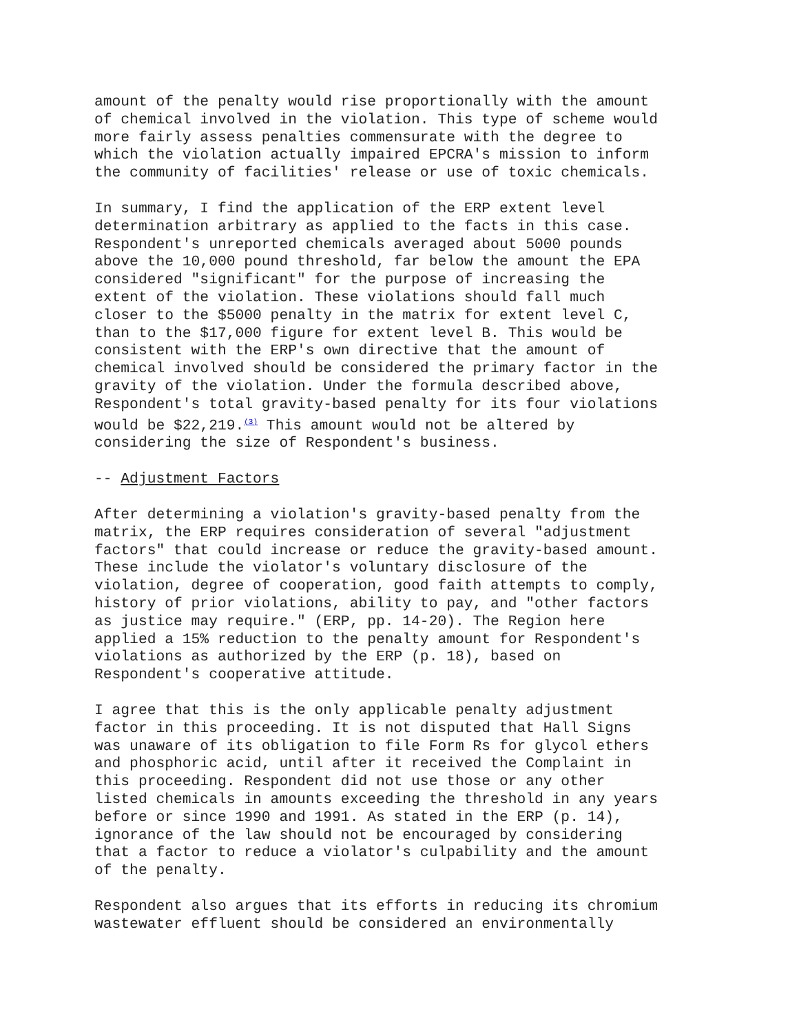amount of the penalty would rise proportionally with the amount of chemical involved in the violation. This type of scheme would more fairly assess penalties commensurate with the degree to which the violation actually impaired EPCRA's mission to inform the community of facilities' release or use of toxic chemicals.
In summary, I find the application of the ERP extent level determination arbitrary as applied to the facts in this case. Respondent's unreported chemicals averaged about 5000 pounds above the 10,000 pound threshold, far below the amount the EPA considered "significant" for the purpose of increasing the extent of the violation. These violations should fall much closer to the $5000 penalty in the matrix for extent level C, than to the $17,000 figure for extent level B. This would be consistent with the ERP's own directive that the amount of chemical involved should be considered the primary factor in the gravity of the violation. Under the formula described above, Respondent's total gravity-based penalty for its four violations would be $22,219.<sup>(3)</sup> This amount would not be altered by considering the size of Respondent's business.
-- Adjustment Factors
After determining a violation's gravity-based penalty from the matrix, the ERP requires consideration of several "adjustment factors" that could increase or reduce the gravity-based amount. These include the violator's voluntary disclosure of the violation, degree of cooperation, good faith attempts to comply, history of prior violations, ability to pay, and "other factors as justice may require." (ERP, pp. 14-20). The Region here applied a 15% reduction to the penalty amount for Respondent's violations as authorized by the ERP (p. 18), based on Respondent's cooperative attitude.
I agree that this is the only applicable penalty adjustment factor in this proceeding. It is not disputed that Hall Signs was unaware of its obligation to file Form Rs for glycol ethers and phosphoric acid, until after it received the Complaint in this proceeding. Respondent did not use those or any other listed chemicals in amounts exceeding the threshold in any years before or since 1990 and 1991. As stated in the ERP (p. 14), ignorance of the law should not be encouraged by considering that a factor to reduce a violator's culpability and the amount of the penalty.
Respondent also argues that its efforts in reducing its chromium wastewater effluent should be considered an environmentally